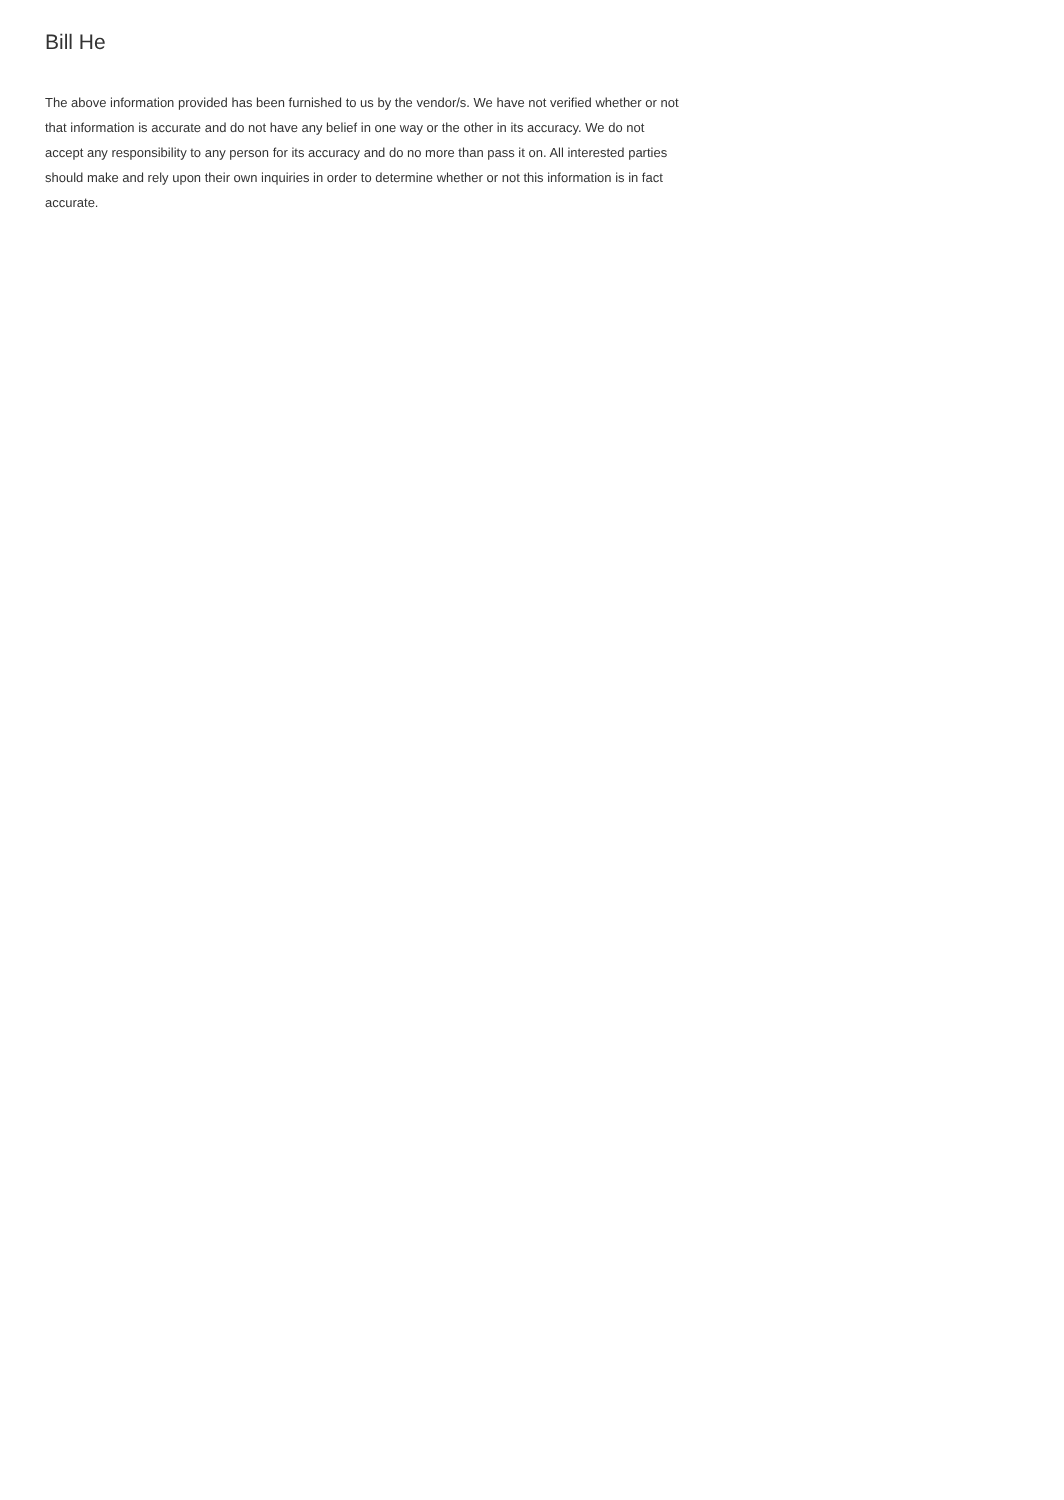Bill He
The above information provided has been furnished to us by the vendor/s. We have not verified whether or not that information is accurate and do not have any belief in one way or the other in its accuracy. We do not accept any responsibility to any person for its accuracy and do no more than pass it on. All interested parties should make and rely upon their own inquiries in order to determine whether or not this information is in fact accurate.